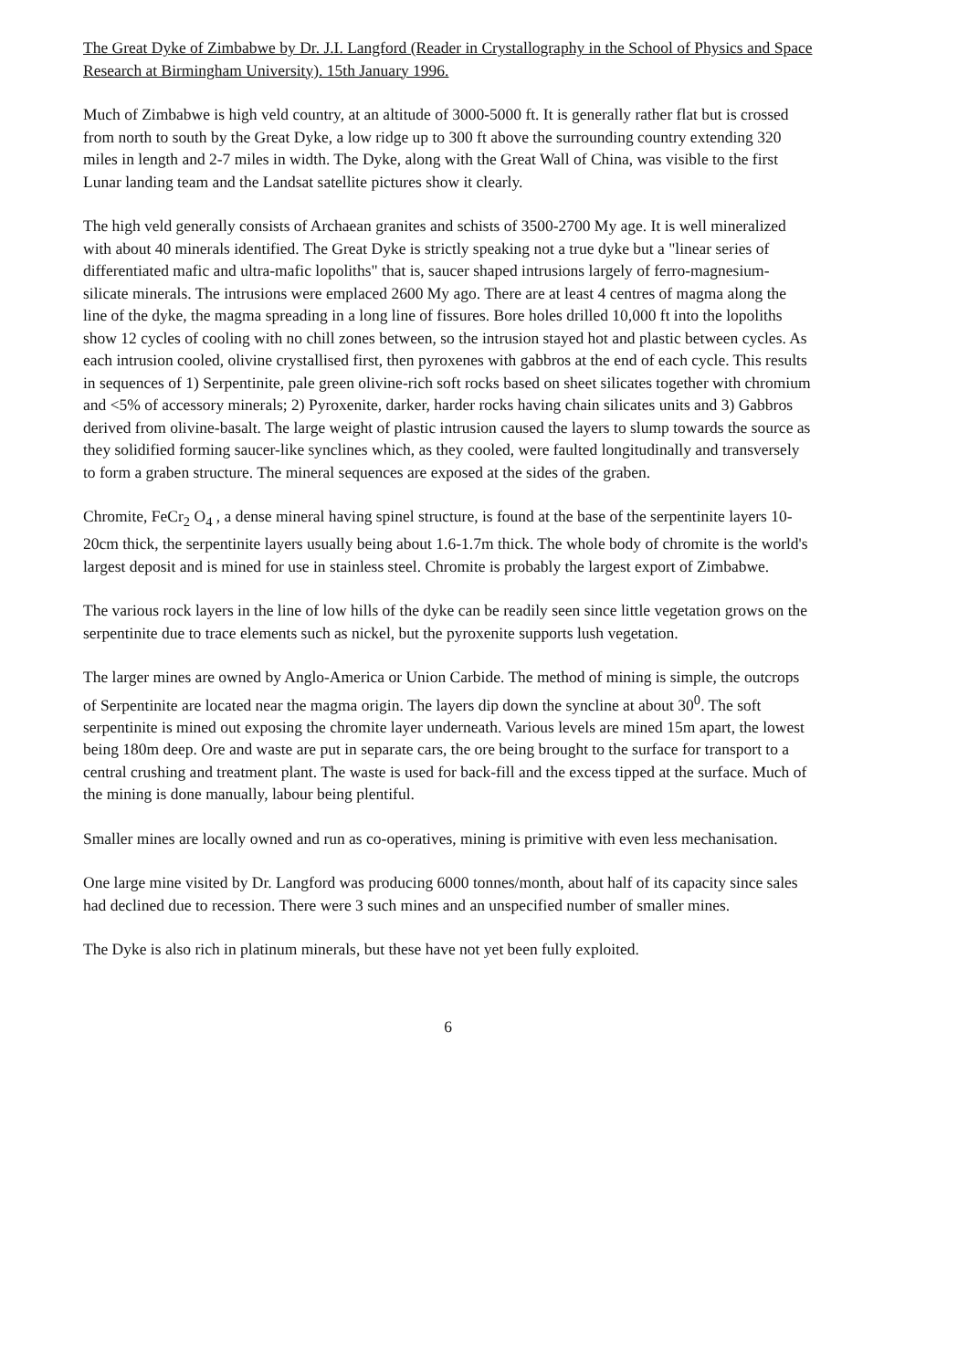The Great Dyke of Zimbabwe by Dr. J.I. Langford (Reader in Crystallography in the School of Physics and Space Research at Birmingham University). 15th January 1996.
Much of Zimbabwe is high veld country, at an altitude of 3000-5000 ft. It is generally rather flat but is crossed from north to south by the Great Dyke, a low ridge up to 300 ft above the surrounding country extending 320 miles in length and 2-7 miles in width. The Dyke, along with the Great Wall of China, was visible to the first Lunar landing team and the Landsat satellite pictures show it clearly.
The high veld generally consists of Archaean granites and schists of 3500-2700 My age. It is well mineralized with about 40 minerals identified. The Great Dyke is strictly speaking not a true dyke but a "linear series of differentiated mafic and ultra-mafic lopoliths" that is, saucer shaped intrusions largely of ferro-magnesium-silicate minerals. The intrusions were emplaced 2600 My ago. There are at least 4 centres of magma along the line of the dyke, the magma spreading in a long line of fissures. Bore holes drilled 10,000 ft into the lopoliths show 12 cycles of cooling with no chill zones between, so the intrusion stayed hot and plastic between cycles. As each intrusion cooled, olivine crystallised first, then pyroxenes with gabbros at the end of each cycle. This results in sequences of 1) Serpentinite, pale green olivine-rich soft rocks based on sheet silicates together with chromium and <5% of accessory minerals; 2) Pyroxenite, darker, harder rocks having chain silicates units and 3) Gabbros derived from olivine-basalt. The large weight of plastic intrusion caused the layers to slump towards the source as they solidified forming saucer-like synclines which, as they cooled, were faulted longitudinally and transversely to form a graben structure. The mineral sequences are exposed at the sides of the graben.
Chromite, FeCr<sub>2</sub> O<sub>4</sub> , a dense mineral having spinel structure, is found at the base of the serpentinite layers 10-20cm thick, the serpentinite layers usually being about 1.6-1.7m thick. The whole body of chromite is the world's largest deposit and is mined for use in stainless steel. Chromite is probably the largest export of Zimbabwe.
The various rock layers in the line of low hills of the dyke can be readily seen since little vegetation grows on the serpentinite due to trace elements such as nickel, but the pyroxenite supports lush vegetation.
The larger mines are owned by Anglo-America or Union Carbide. The method of mining is simple, the outcrops of Serpentinite are located near the magma origin. The layers dip down the syncline at about 30<sup>0</sup>. The soft serpentinite is mined out exposing the chromite layer underneath. Various levels are mined 15m apart, the lowest being 180m deep. Ore and waste are put in separate cars, the ore being brought to the surface for transport to a central crushing and treatment plant. The waste is used for back-fill and the excess tipped at the surface. Much of the mining is done manually, labour being plentiful.
Smaller mines are locally owned and run as co-operatives, mining is primitive with even less mechanisation.
One large mine visited by Dr. Langford was producing 6000 tonnes/month, about half of its capacity since sales had declined due to recession. There were 3 such mines and an unspecified number of smaller mines.
The Dyke is also rich in platinum minerals, but these have not yet been fully exploited.
6